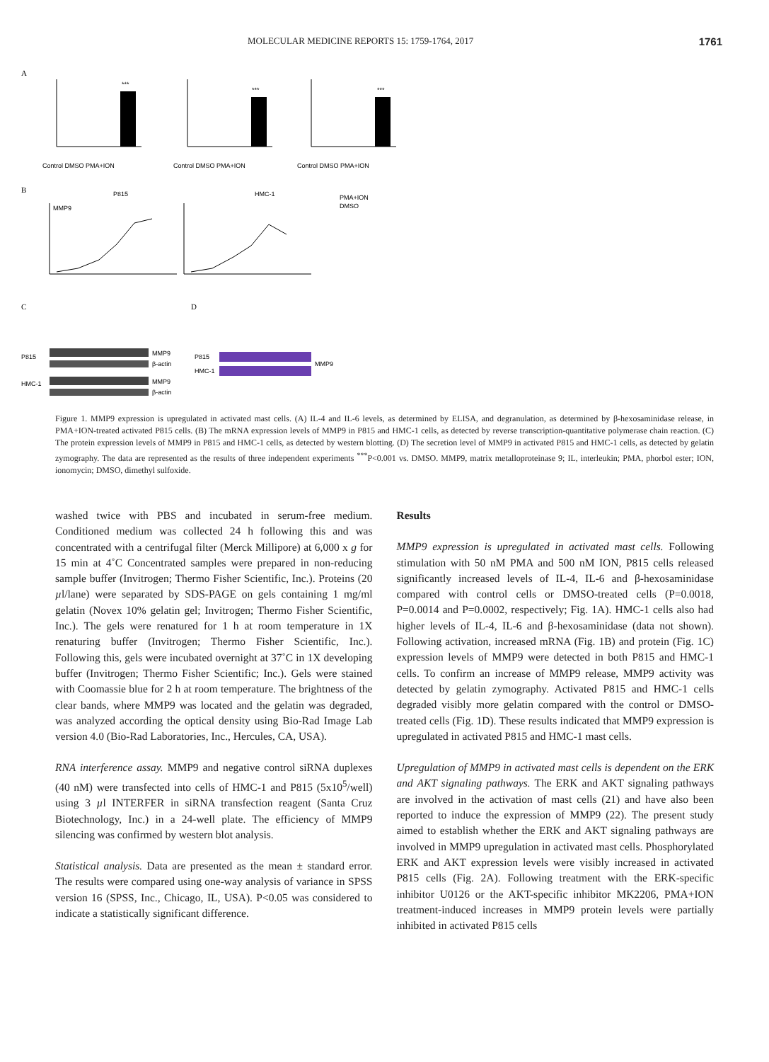MOLECULAR MEDICINE REPORTS 15: 1759-1764, 2017 1761
A
***
Control DMSO PMA+ION
***
Control DMSO PMA+ION
***
Control DMSO PMA+ION
B
P815
HMC-1
PMA+ION
DMSO
MMP9
C
D
P815
HMC-1
MMP9
β-actin
MMP9
β-actin
P815
HMC-1
MMP9
Figure 1. MMP9 expression is upregulated in activated mast cells. (A) IL-4 and IL-6 levels, as determined by ELISA, and degranulation, as determined by β-hexosaminidase release, in PMA+ION-treated activated P815 cells. (B) The mRNA expression levels of MMP9 in P815 and HMC-1 cells, as detected by reverse transcription-quantitative polymerase chain reaction. (C) The protein expression levels of MMP9 in P815 and HMC-1 cells, as detected by western blotting. (D) The secretion level of MMP9 in activated P815 and HMC-1 cells, as detected by gelatin zymography. The data are represented as the results of three independent experiments <sup>***</sup>P<0.001 vs. DMSO. MMP9, matrix metalloproteinase 9; IL, interleukin; PMA, phorbol ester; ION, ionomycin; DMSO, dimethyl sulfoxide.
washed twice with PBS and incubated in serum-free medium. Conditioned medium was collected 24 h following this and was concentrated with a centrifugal filter (Merck Millipore) at 6,000 x g for 15 min at 4˚C Concentrated samples were prepared in non-reducing sample buffer (Invitrogen; Thermo Fisher Scientific, Inc.). Proteins (20 µl/lane) were separated by SDS-PAGE on gels containing 1 mg/ml gelatin (Novex 10% gelatin gel; Invitrogen; Thermo Fisher Scientific, Inc.). The gels were renatured for 1 h at room temperature in 1X renaturing buffer (Invitrogen; Thermo Fisher Scientific, Inc.). Following this, gels were incubated overnight at 37˚C in 1X developing buffer (Invitrogen; Thermo Fisher Scientific; Inc.). Gels were stained with Coomassie blue for 2 h at room temperature. The brightness of the clear bands, where MMP9 was located and the gelatin was degraded, was analyzed according the optical density using Bio-Rad Image Lab version 4.0 (Bio-Rad Laboratories, Inc., Hercules, CA, USA).
RNA interference assay. MMP9 and negative control siRNA duplexes (40 nM) were transfected into cells of HMC-1 and P815 (5x10<sup>5</sup>/well) using 3 µl INTERFER in siRNA transfection reagent (Santa Cruz Biotechnology, Inc.) in a 24-well plate. The efficiency of MMP9 silencing was confirmed by western blot analysis.
Statistical analysis. Data are presented as the mean ± standard error. The results were compared using one-way analysis of variance in SPSS version 16 (SPSS, Inc., Chicago, IL, USA). P<0.05 was considered to indicate a statistically significant difference.
Results
MMP9 expression is upregulated in activated mast cells. Following stimulation with 50 nM PMA and 500 nM ION, P815 cells released significantly increased levels of IL-4, IL-6 and β-hexosaminidase compared with control cells or DMSO-treated cells (P=0.0018, P=0.0014 and P=0.0002, respectively; Fig. 1A). HMC-1 cells also had higher levels of IL-4, IL-6 and β-hexosaminidase (data not shown). Following activation, increased mRNA (Fig. 1B) and protein (Fig. 1C) expression levels of MMP9 were detected in both P815 and HMC-1 cells. To confirm an increase of MMP9 release, MMP9 activity was detected by gelatin zymography. Activated P815 and HMC-1 cells degraded visibly more gelatin compared with the control or DMSO-treated cells (Fig. 1D). These results indicated that MMP9 expression is upregulated in activated P815 and HMC-1 mast cells.
Upregulation of MMP9 in activated mast cells is dependent on the ERK and AKT signaling pathways. The ERK and AKT signaling pathways are involved in the activation of mast cells (21) and have also been reported to induce the expression of MMP9 (22). The present study aimed to establish whether the ERK and AKT signaling pathways are involved in MMP9 upregulation in activated mast cells. Phosphorylated ERK and AKT expression levels were visibly increased in activated P815 cells (Fig. 2A). Following treatment with the ERK-specific inhibitor U0126 or the AKT-specific inhibitor MK2206, PMA+ION treatment-induced increases in MMP9 protein levels were partially inhibited in activated P815 cells